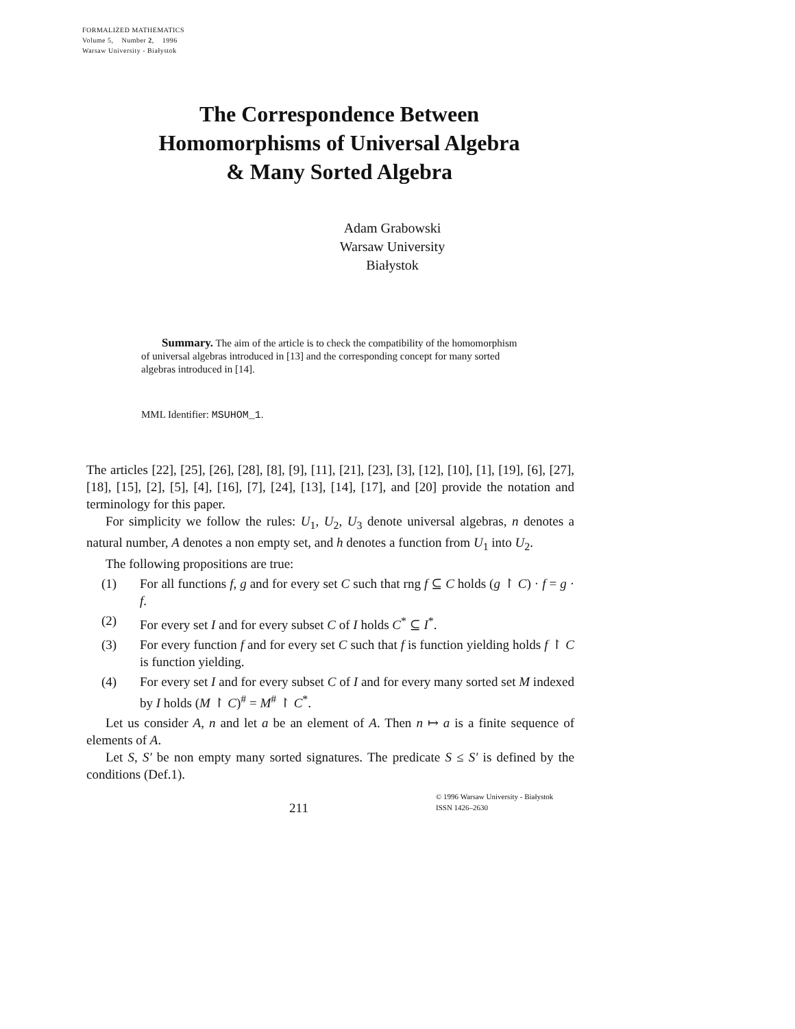FORMALIZED MATHEMATICS
Volume 5, Number 2, 1996
Warsaw University - Białystok
The Correspondence Between
Homomorphisms of Universal Algebra
& Many Sorted Algebra
Adam Grabowski
Warsaw University
Białystok
Summary. The aim of the article is to check the compatibility of the homomorphism of universal algebras introduced in [13] and the corresponding concept for many sorted algebras introduced in [14].
MML Identifier: MSUHOM_1.
The articles [22], [25], [26], [28], [8], [9], [11], [21], [23], [3], [12], [10], [1], [19], [6], [27], [18], [15], [2], [5], [4], [16], [7], [24], [13], [14], [17], and [20] provide the notation and terminology for this paper.
For simplicity we follow the rules: U<sub>1</sub>, U<sub>2</sub>, U<sub>3</sub> denote universal algebras, n denotes a natural number, A denotes a non empty set, and h denotes a function from U<sub>1</sub> into U<sub>2</sub>.
The following propositions are true:
(1) For all functions f, g and for every set C such that rng f ⊆ C holds (g ↾ C) · f = g · f.
(2) For every set I and for every subset C of I holds C<sup>*</sup> ⊆ I<sup>*</sup>.
(3) For every function f and for every set C such that f is function yielding holds f ↾ C is function yielding.
(4) For every set I and for every subset C of I and for every many sorted set M indexed by I holds (M ↾ C)<sup>#</sup> = M<sup>#</sup> ↾ C<sup>*</sup>.
Let us consider A, n and let a be an element of A. Then n ↦ a is a finite sequence of elements of A.
Let S, S′ be non empty many sorted signatures. The predicate S ≤ S′ is defined by the conditions (Def.1).
211
© 1996 Warsaw University - Białystok
ISSN 1426–2630